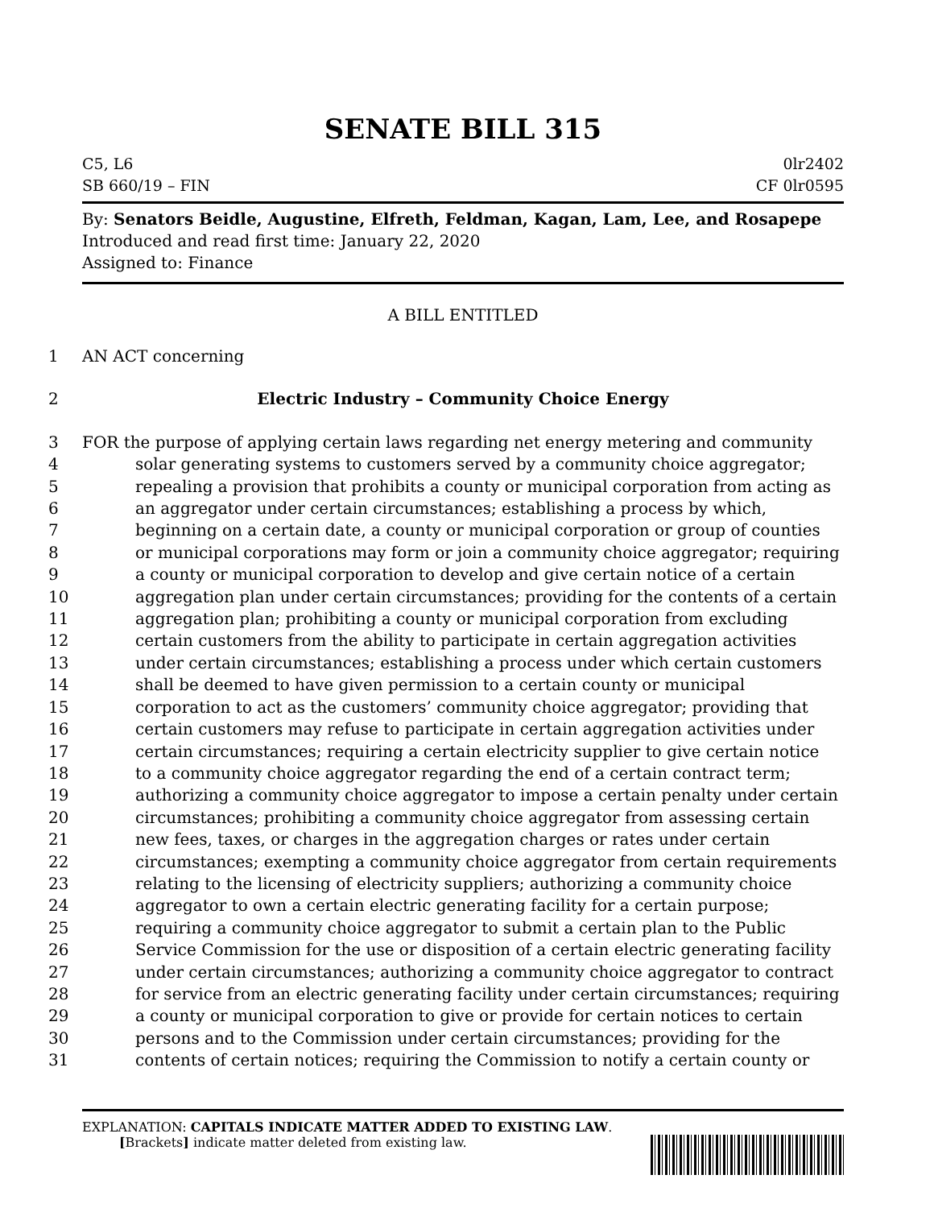SENATE BILL 315
C5, L6
SB 660/19 – FIN
0lr2402
CF 0lr0595
By: Senators Beidle, Augustine, Elfreth, Feldman, Kagan, Lam, Lee, and Rosapepe
Introduced and read first time: January 22, 2020
Assigned to: Finance
A BILL ENTITLED
1 AN ACT concerning
2 Electric Industry – Community Choice Energy
3 FOR the purpose of applying certain laws regarding net energy metering and community
4 solar generating systems to customers served by a community choice aggregator;
5 repealing a provision that prohibits a county or municipal corporation from acting as
6 an aggregator under certain circumstances; establishing a process by which,
7 beginning on a certain date, a county or municipal corporation or group of counties
8 or municipal corporations may form or join a community choice aggregator; requiring
9 a county or municipal corporation to develop and give certain notice of a certain
10 aggregation plan under certain circumstances; providing for the contents of a certain
11 aggregation plan; prohibiting a county or municipal corporation from excluding
12 certain customers from the ability to participate in certain aggregation activities
13 under certain circumstances; establishing a process under which certain customers
14 shall be deemed to have given permission to a certain county or municipal
15 corporation to act as the customers’ community choice aggregator; providing that
16 certain customers may refuse to participate in certain aggregation activities under
17 certain circumstances; requiring a certain electricity supplier to give certain notice
18 to a community choice aggregator regarding the end of a certain contract term;
19 authorizing a community choice aggregator to impose a certain penalty under certain
20 circumstances; prohibiting a community choice aggregator from assessing certain
21 new fees, taxes, or charges in the aggregation charges or rates under certain
22 circumstances; exempting a community choice aggregator from certain requirements
23 relating to the licensing of electricity suppliers; authorizing a community choice
24 aggregator to own a certain electric generating facility for a certain purpose;
25 requiring a community choice aggregator to submit a certain plan to the Public
26 Service Commission for the use or disposition of a certain electric generating facility
27 under certain circumstances; authorizing a community choice aggregator to contract
28 for service from an electric generating facility under certain circumstances; requiring
29 a county or municipal corporation to give or provide for certain notices to certain
30 persons and to the Commission under certain circumstances; providing for the
31 contents of certain notices; requiring the Commission to notify a certain county or
EXPLANATION: CAPITALS INDICATE MATTER ADDED TO EXISTING LAW.
[Brackets] indicate matter deleted from existing law.